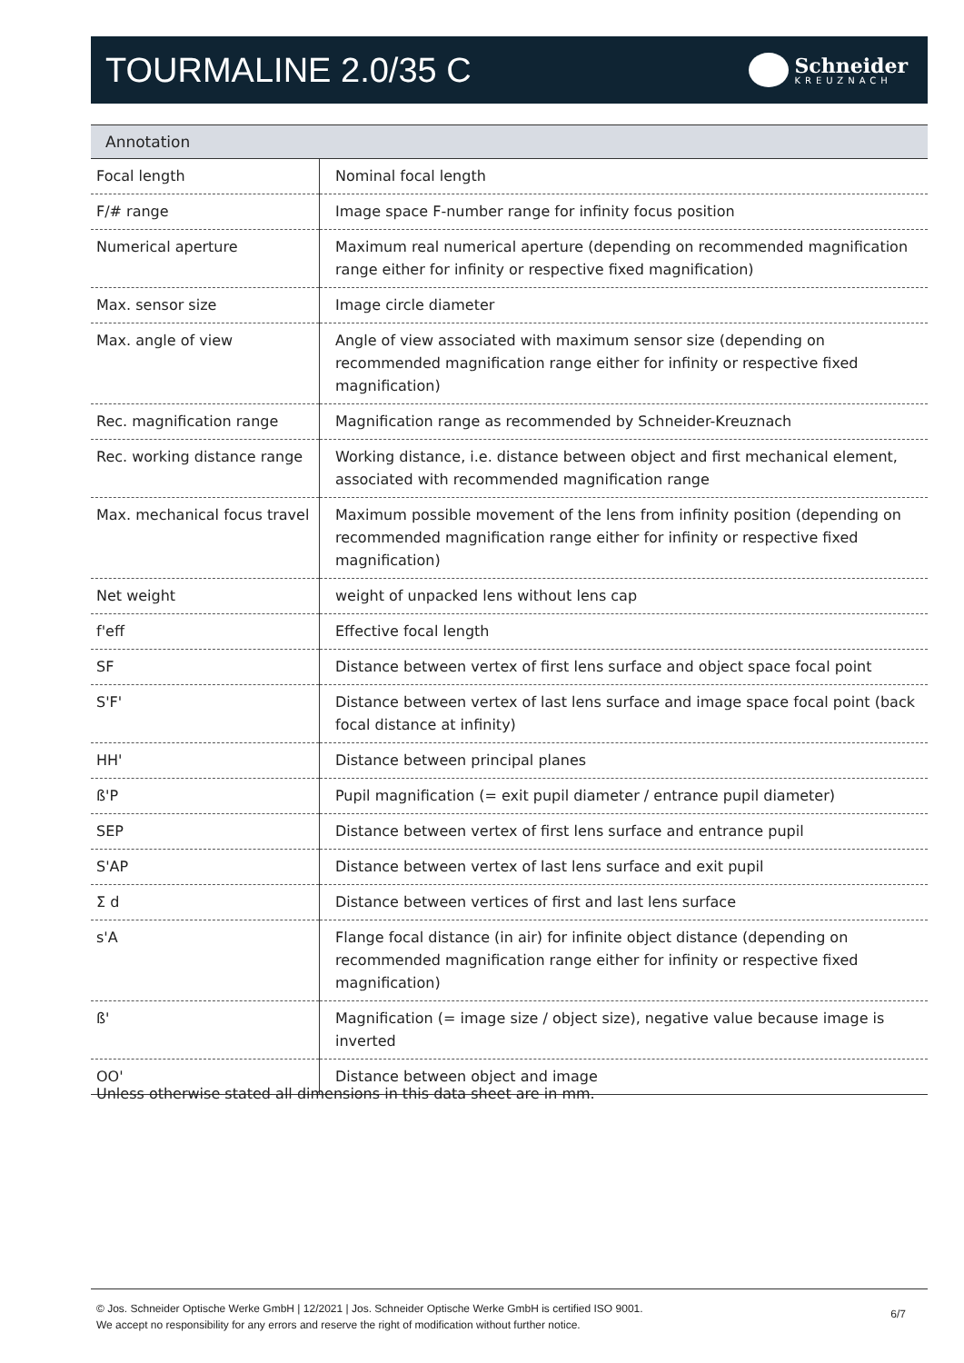TOURMALINE 2.0/35 C
Schneider
KREUZNACH
| Annotation | |
| --- | --- |
| Focal length | Nominal focal length |
| F/# range | Image space F-number range for infinity focus position |
| Numerical aperture | Maximum real numerical aperture (depending on recommended magnification range either for infinity or respective fixed magnification) |
| Max. sensor size | Image circle diameter |
| Max. angle of view | Angle of view associated with maximum sensor size (depending on recommended magnification range either for infinity or respective fixed magnification) |
| Rec. magnification range | Magnification range as recommended by Schneider-Kreuznach |
| Rec. working distance range | Working distance, i.e. distance between object and first mechanical element, associated with recommended magnification range |
| Max. mechanical focus travel | Maximum possible movement of the lens from infinity position (depending on recommended magnification range either for infinity or respective fixed magnification) |
| Net weight | weight of unpacked lens without lens cap |
| f'eff | Effective focal length |
| SF | Distance between vertex of first lens surface and object space focal point |
| S'F' | Distance between vertex of last lens surface and image space focal point (back focal distance at infinity) |
| HH' | Distance between principal planes |
| ß'P | Pupil magnification (= exit pupil diameter / entrance pupil diameter) |
| SEP | Distance between vertex of first lens surface and entrance pupil |
| S'AP | Distance between vertex of last lens surface and exit pupil |
| Σ d | Distance between vertices of first and last lens surface |
| s'A | Flange focal distance (in air) for infinite object distance (depending on recommended magnification range either for infinity or respective fixed magnification) |
| ß' | Magnification (= image size / object size), negative value because image is inverted |
| OO' | Distance between object and image |
Unless otherwise stated all dimensions in this data sheet are in mm.
© Jos. Schneider Optische Werke GmbH | 12/2021 | Jos. Schneider Optische Werke GmbH is certified ISO 9001.
We accept no responsibility for any errors and reserve the right of modification without further notice.
6/7